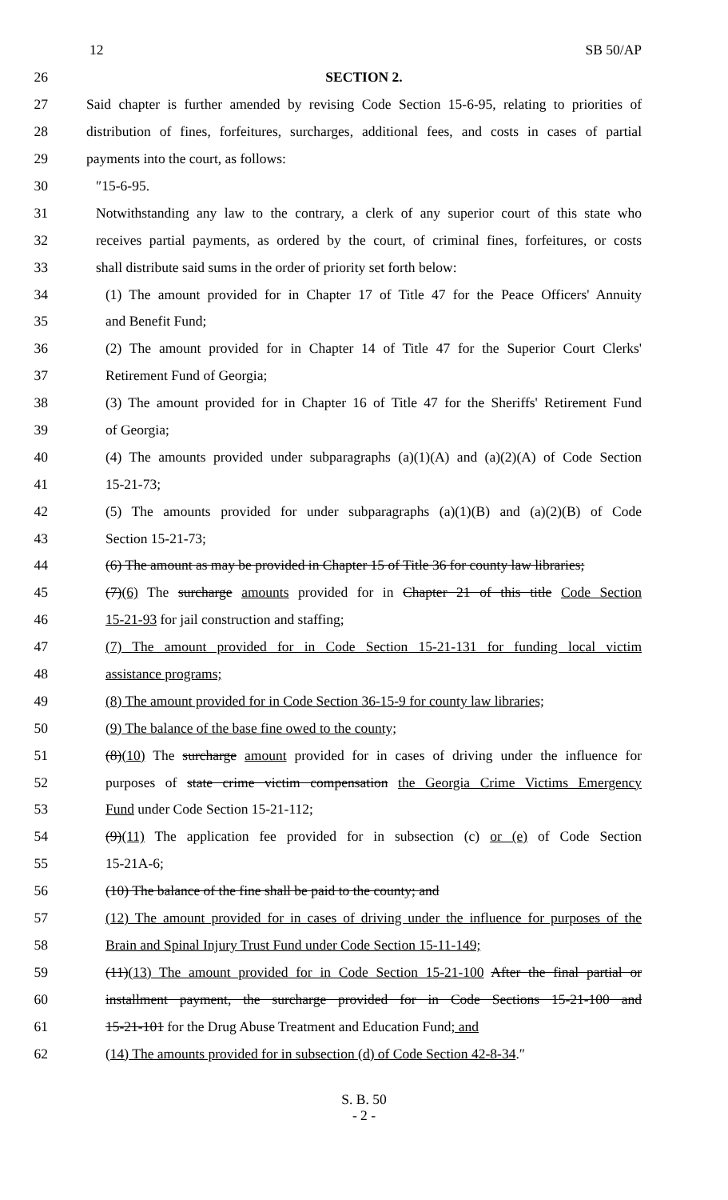12 SB 50/AP
26 SECTION 2.
27 Said chapter is further amended by revising Code Section 15-6-95, relating to priorities of
28 distribution of fines, forfeitures, surcharges, additional fees, and costs in cases of partial
29 payments into the court, as follows:
30 ″15-6-95.
31 Notwithstanding any law to the contrary, a clerk of any superior court of this state who
32 receives partial payments, as ordered by the court, of criminal fines, forfeitures, or costs
33 shall distribute said sums in the order of priority set forth below:
34 (1) The amount provided for in Chapter 17 of Title 47 for the Peace Officers' Annuity
35 and Benefit Fund;
36 (2) The amount provided for in Chapter 14 of Title 47 for the Superior Court Clerks'
37 Retirement Fund of Georgia;
38 (3) The amount provided for in Chapter 16 of Title 47 for the Sheriffs' Retirement Fund
39 of Georgia;
40 (4) The amounts provided under subparagraphs (a)(1)(A) and (a)(2)(A) of Code Section
41 15-21-73;
42 (5) The amounts provided for under subparagraphs (a)(1)(B) and (a)(2)(B) of Code
43 Section 15-21-73;
44 (6) The amount as may be provided in Chapter 15 of Title 36 for county law libraries;
45 (7)(6) The surcharge amounts provided for in Chapter 21 of this title Code Section
46 15-21-93 for jail construction and staffing;
47 (7) The amount provided for in Code Section 15-21-131 for funding local victim
48 assistance programs;
49 (8) The amount provided for in Code Section 36-15-9 for county law libraries;
50 (9) The balance of the base fine owed to the county;
51 (8)(10) The surcharge amount provided for in cases of driving under the influence for
52 purposes of state crime victim compensation the Georgia Crime Victims Emergency
53 Fund under Code Section 15-21-112;
54 (9)(11) The application fee provided for in subsection (c) or (e) of Code Section
55 15-21A-6;
56 (10) The balance of the fine shall be paid to the county; and
57 (12) The amount provided for in cases of driving under the influence for purposes of the
58 Brain and Spinal Injury Trust Fund under Code Section 15-11-149;
59 (11)(13) The amount provided for in Code Section 15-21-100 After the final partial or
60 installment payment, the surcharge provided for in Code Sections 15-21-100 and
61 15-21-101 for the Drug Abuse Treatment and Education Fund; and
62 (14) The amounts provided for in subsection (d) of Code Section 42-8-34.″
S. B. 50
- 2 -